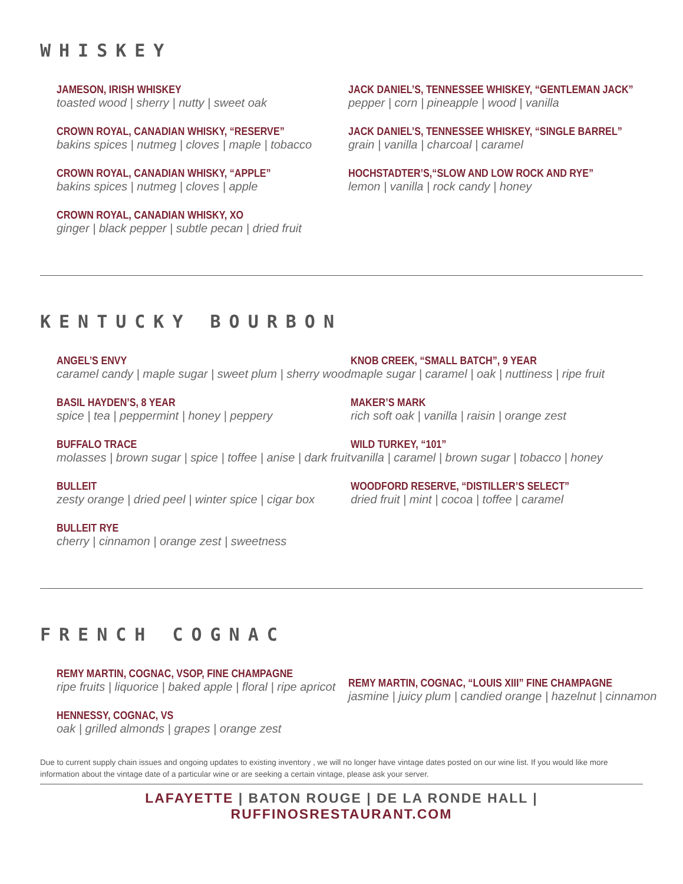WHISKEY
JAMESON, IRISH WHISKEY
toasted wood | sherry | nutty | sweet oak
CROWN ROYAL, CANADIAN WHISKY, “RESERVE”
bakins spices | nutmeg | cloves | maple | tobacco
CROWN ROYAL, CANADIAN WHISKY, “APPLE”
bakins spices | nutmeg | cloves | apple
CROWN ROYAL, CANADIAN WHISKY, XO
ginger | black pepper | subtle pecan | dried fruit
JACK DANIEL’S, TENNESSEE WHISKEY, “GENTLEMAN JACK”
pepper | corn | pineapple | wood | vanilla
JACK DANIEL’S, TENNESSEE WHISKEY, “SINGLE BARREL”
grain | vanilla | charcoal | caramel
HOCHSTADTER’S,“SLOW AND LOW ROCK AND RYE”
lemon | vanilla | rock candy | honey
KENTUCKY BOURBON
ANGEL’S ENVY
caramel candy | maple sugar | sweet plum | sherry wood
BASIL HAYDEN’S, 8 YEAR
spice | tea | peppermint | honey | peppery
BUFFALO TRACE
molasses | brown sugar | spice | toffee | anise | dark fruit
BULLEIT
zesty orange | dried peel | winter spice | cigar box
BULLEIT RYE
cherry | cinnamon | orange zest | sweetness
KNOB CREEK, “SMALL BATCH”, 9 YEAR
maple sugar | caramel | oak | nuttiness | ripe fruit
MAKER’S MARK
rich soft oak | vanilla | raisin | orange zest
WILD TURKEY, “101”
vanilla | caramel | brown sugar | tobacco | honey
WOODFORD RESERVE, “DISTILLER’S SELECT”
dried fruit | mint | cocoa | toffee | caramel
FRENCH COGNAC
REMY MARTIN, COGNAC, VSOP, FINE CHAMPAGNE
ripe fruits | liquorice | baked apple | floral | ripe apricot
HENNESSY, COGNAC, VS
oak | grilled almonds | grapes | orange zest
REMY MARTIN, COGNAC, “LOUIS XIII” FINE CHAMPAGNE
jasmine | juicy plum | candied orange | hazelnut | cinnamon
Due to current supply chain issues and ongoing updates to existing inventory , we will no longer have vintage dates posted on our wine list. If you would like more information about the vintage date of a particular wine or are seeking a certain vintage, please ask your server.
LAFAYETTE | BATON ROUGE | DE LA RONDE HALL | RUFFINOSRESTAURANT.COM